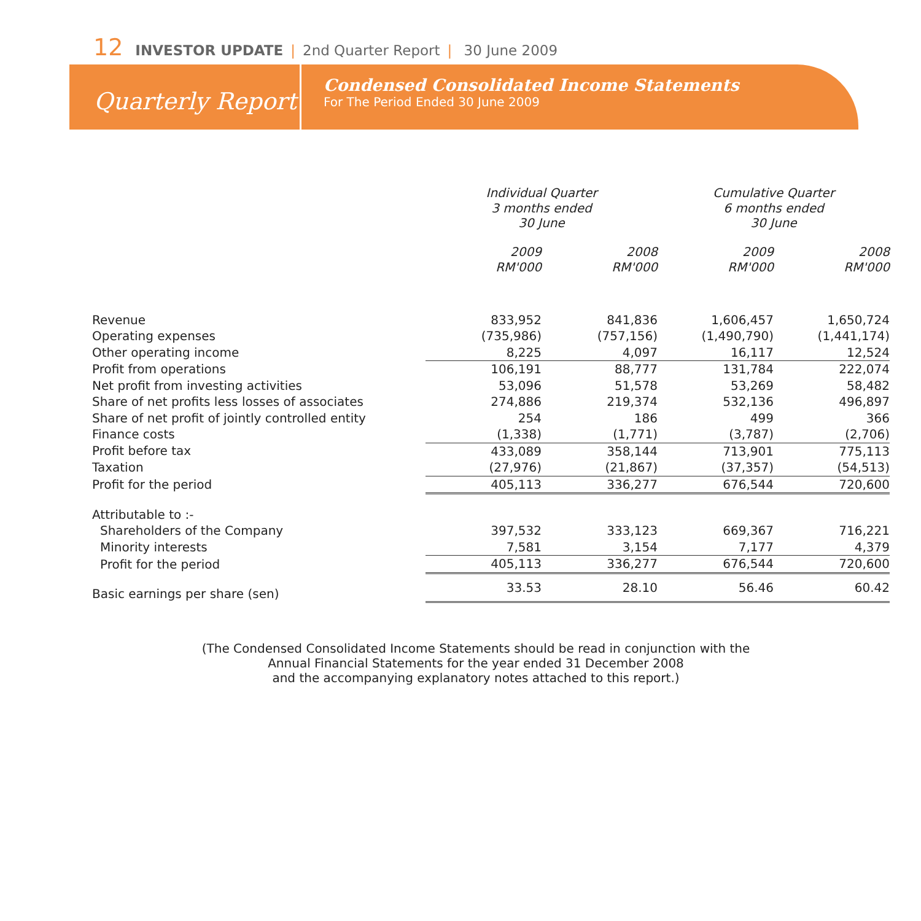12 INVESTOR UPDATE | 2nd Quarter Report | 30 June 2009
Quarterly Report
Condensed Consolidated Income Statements
For The Period Ended 30 June 2009
| | Individual Quarter 3 months ended 30 June | | Cumulative Quarter 6 months ended 30 June | |
| --- | --- | --- | --- | --- |
| | 2009 RM'000 | 2008 RM'000 | 2009 RM'000 | 2008 RM'000 |
| Revenue | 833,952 | 841,836 | 1,606,457 | 1,650,724 |
| Operating expenses | (735,986) | (757,156) | (1,490,790) | (1,441,174) |
| Other operating income | 8,225 | 4,097 | 16,117 | 12,524 |
| Profit from operations | 106,191 | 88,777 | 131,784 | 222,074 |
| Net profit from investing activities | 53,096 | 51,578 | 53,269 | 58,482 |
| Share of net profits less losses of associates | 274,886 | 219,374 | 532,136 | 496,897 |
| Share of net profit of jointly controlled entity | 254 | 186 | 499 | 366 |
| Finance costs | (1,338) | (1,771) | (3,787) | (2,706) |
| Profit before tax | 433,089 | 358,144 | 713,901 | 775,113 |
| Taxation | (27,976) | (21,867) | (37,357) | (54,513) |
| Profit for the period | 405,113 | 336,277 | 676,544 | 720,600 |
| Attributable to :- | | | | |
| Shareholders of the Company | 397,532 | 333,123 | 669,367 | 716,221 |
| Minority interests | 7,581 | 3,154 | 7,177 | 4,379 |
| Profit for the period | 405,113 | 336,277 | 676,544 | 720,600 |
| Basic earnings per share (sen) | 33.53 | 28.10 | 56.46 | 60.42 |
(The Condensed Consolidated Income Statements should be read in conjunction with the
Annual Financial Statements for the year ended 31 December 2008
and the accompanying explanatory notes attached to this report.)